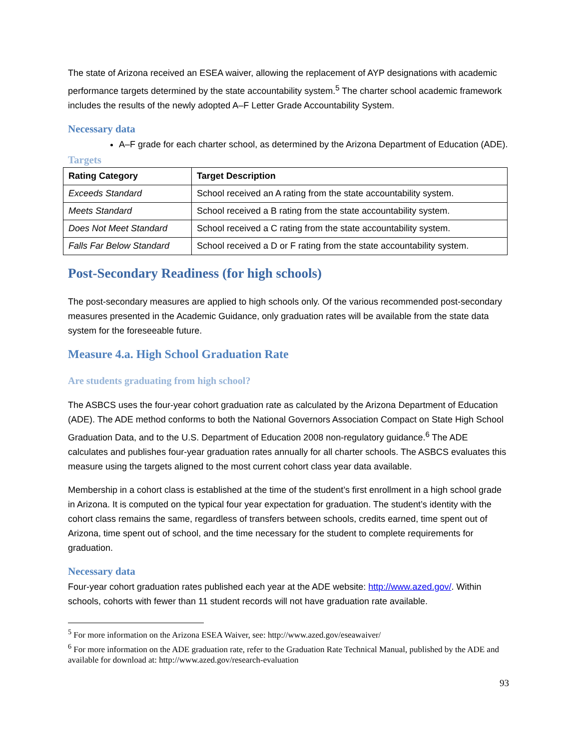The state of Arizona received an ESEA waiver, allowing the replacement of AYP designations with academic performance targets determined by the state accountability system.<sup>5</sup> The charter school academic framework includes the results of the newly adopted A–F Letter Grade Accountability System.
Necessary data
A–F grade for each charter school, as determined by the Arizona Department of Education (ADE).
Targets
| Rating Category | Target Description |
| --- | --- |
| Exceeds Standard | School received an A rating from the state accountability system. |
| Meets Standard | School received a B rating from the state accountability system. |
| Does Not Meet Standard | School received a C rating from the state accountability system. |
| Falls Far Below Standard | School received a D or F rating from the state accountability system. |
Post-Secondary Readiness (for high schools)
The post-secondary measures are applied to high schools only. Of the various recommended post-secondary measures presented in the Academic Guidance, only graduation rates will be available from the state data system for the foreseeable future.
Measure 4.a. High School Graduation Rate
Are students graduating from high school?
The ASBCS uses the four-year cohort graduation rate as calculated by the Arizona Department of Education (ADE). The ADE method conforms to both the National Governors Association Compact on State High School Graduation Data, and to the U.S. Department of Education 2008 non-regulatory guidance.<sup>6</sup> The ADE calculates and publishes four-year graduation rates annually for all charter schools. The ASBCS evaluates this measure using the targets aligned to the most current cohort class year data available.
Membership in a cohort class is established at the time of the student’s first enrollment in a high school grade in Arizona. It is computed on the typical four year expectation for graduation. The student’s identity with the cohort class remains the same, regardless of transfers between schools, credits earned, time spent out of Arizona, time spent out of school, and the time necessary for the student to complete requirements for graduation.
Necessary data
Four-year cohort graduation rates published each year at the ADE website: http://www.azed.gov/. Within schools, cohorts with fewer than 11 student records will not have graduation rate available.
<sup>5</sup> For more information on the Arizona ESEA Waiver, see: http://www.azed.gov/eseawaiver/
<sup>6</sup> For more information on the ADE graduation rate, refer to the Graduation Rate Technical Manual, published by the ADE and available for download at: http://www.azed.gov/research-evaluation
93